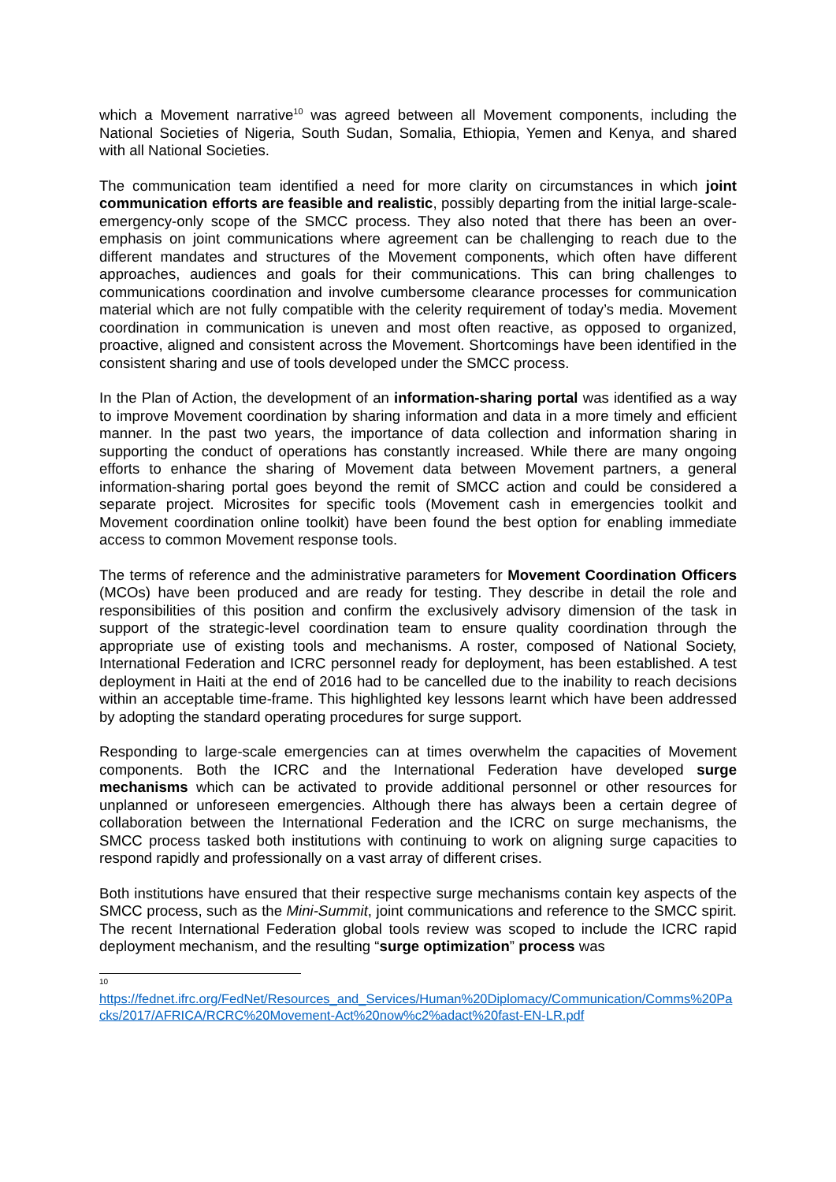which a Movement narrative<sup>10</sup> was agreed between all Movement components, including the National Societies of Nigeria, South Sudan, Somalia, Ethiopia, Yemen and Kenya, and shared with all National Societies.
The communication team identified a need for more clarity on circumstances in which joint communication efforts are feasible and realistic, possibly departing from the initial large-scale-emergency-only scope of the SMCC process. They also noted that there has been an over-emphasis on joint communications where agreement can be challenging to reach due to the different mandates and structures of the Movement components, which often have different approaches, audiences and goals for their communications. This can bring challenges to communications coordination and involve cumbersome clearance processes for communication material which are not fully compatible with the celerity requirement of today’s media. Movement coordination in communication is uneven and most often reactive, as opposed to organized, proactive, aligned and consistent across the Movement. Shortcomings have been identified in the consistent sharing and use of tools developed under the SMCC process.
In the Plan of Action, the development of an information-sharing portal was identified as a way to improve Movement coordination by sharing information and data in a more timely and efficient manner. In the past two years, the importance of data collection and information sharing in supporting the conduct of operations has constantly increased. While there are many ongoing efforts to enhance the sharing of Movement data between Movement partners, a general information-sharing portal goes beyond the remit of SMCC action and could be considered a separate project. Microsites for specific tools (Movement cash in emergencies toolkit and Movement coordination online toolkit) have been found the best option for enabling immediate access to common Movement response tools.
The terms of reference and the administrative parameters for Movement Coordination Officers (MCOs) have been produced and are ready for testing. They describe in detail the role and responsibilities of this position and confirm the exclusively advisory dimension of the task in support of the strategic-level coordination team to ensure quality coordination through the appropriate use of existing tools and mechanisms. A roster, composed of National Society, International Federation and ICRC personnel ready for deployment, has been established. A test deployment in Haiti at the end of 2016 had to be cancelled due to the inability to reach decisions within an acceptable time-frame. This highlighted key lessons learnt which have been addressed by adopting the standard operating procedures for surge support.
Responding to large-scale emergencies can at times overwhelm the capacities of Movement components. Both the ICRC and the International Federation have developed surge mechanisms which can be activated to provide additional personnel or other resources for unplanned or unforeseen emergencies. Although there has always been a certain degree of collaboration between the International Federation and the ICRC on surge mechanisms, the SMCC process tasked both institutions with continuing to work on aligning surge capacities to respond rapidly and professionally on a vast array of different crises.
Both institutions have ensured that their respective surge mechanisms contain key aspects of the SMCC process, such as the Mini-Summit, joint communications and reference to the SMCC spirit. The recent International Federation global tools review was scoped to include the ICRC rapid deployment mechanism, and the resulting “surge optimization” process was
10
https://fednet.ifrc.org/FedNet/Resources_and_Services/Human%20Diplomacy/Communication/Comms%20Packs/2017/AFRICA/RCRC%20Movement-Act%20now%c2%adact%20fast-EN-LR.pdf